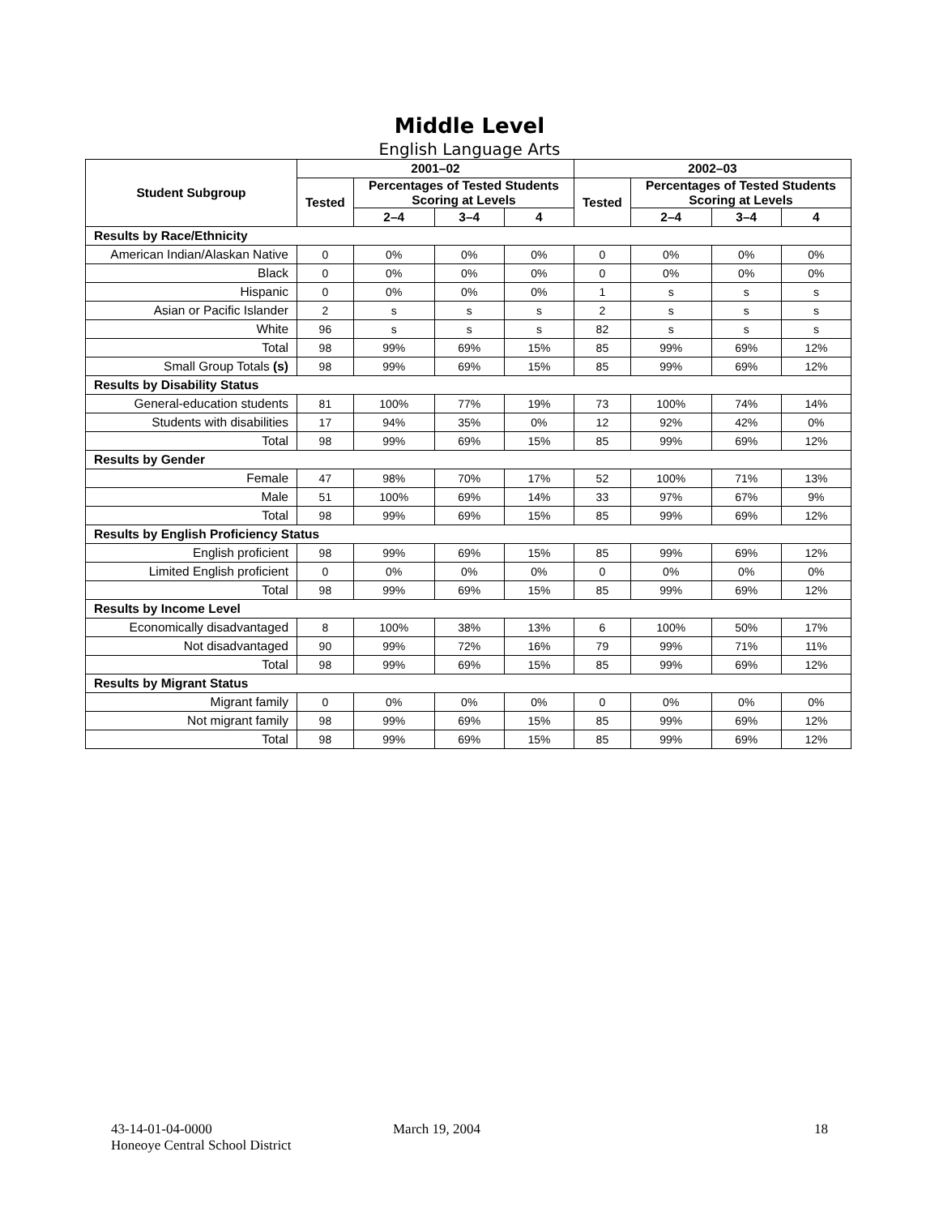Middle Level
English Language Arts
| Student Subgroup | 2001–02 | | | | 2002–03 | | | |
| --- | --- | --- | --- | --- | --- | --- | --- | --- |
| | Tested | Percentages of Tested Students Scoring at Levels | | | Tested | Percentages of Tested Students Scoring at Levels | | |
| | | 2–4 | 3–4 | 4 | | 2–4 | 3–4 | 4 |
| Results by Race/Ethnicity | | | | | | | | |
| American Indian/Alaskan Native | 0 | 0% | 0% | 0% | 0 | 0% | 0% | 0% |
| Black | 0 | 0% | 0% | 0% | 0 | 0% | 0% | 0% |
| Hispanic | 0 | 0% | 0% | 0% | 1 | s | s | s |
| Asian or Pacific Islander | 2 | s | s | s | 2 | s | s | s |
| White | 96 | s | s | s | 82 | s | s | s |
| Total | 98 | 99% | 69% | 15% | 85 | 99% | 69% | 12% |
| Small Group Totals (s) | 98 | 99% | 69% | 15% | 85 | 99% | 69% | 12% |
| Results by Disability Status | | | | | | | | |
| General-education students | 81 | 100% | 77% | 19% | 73 | 100% | 74% | 14% |
| Students with disabilities | 17 | 94% | 35% | 0% | 12 | 92% | 42% | 0% |
| Total | 98 | 99% | 69% | 15% | 85 | 99% | 69% | 12% |
| Results by Gender | | | | | | | | |
| Female | 47 | 98% | 70% | 17% | 52 | 100% | 71% | 13% |
| Male | 51 | 100% | 69% | 14% | 33 | 97% | 67% | 9% |
| Total | 98 | 99% | 69% | 15% | 85 | 99% | 69% | 12% |
| Results by English Proficiency Status | | | | | | | | |
| English proficient | 98 | 99% | 69% | 15% | 85 | 99% | 69% | 12% |
| Limited English proficient | 0 | 0% | 0% | 0% | 0 | 0% | 0% | 0% |
| Total | 98 | 99% | 69% | 15% | 85 | 99% | 69% | 12% |
| Results by Income Level | | | | | | | | |
| Economically disadvantaged | 8 | 100% | 38% | 13% | 6 | 100% | 50% | 17% |
| Not disadvantaged | 90 | 99% | 72% | 16% | 79 | 99% | 71% | 11% |
| Total | 98 | 99% | 69% | 15% | 85 | 99% | 69% | 12% |
| Results by Migrant Status | | | | | | | | |
| Migrant family | 0 | 0% | 0% | 0% | 0 | 0% | 0% | 0% |
| Not migrant family | 98 | 99% | 69% | 15% | 85 | 99% | 69% | 12% |
| Total | 98 | 99% | 69% | 15% | 85 | 99% | 69% | 12% |
43-14-01-04-0000
Honeoye Central School District
March 19, 2004 18